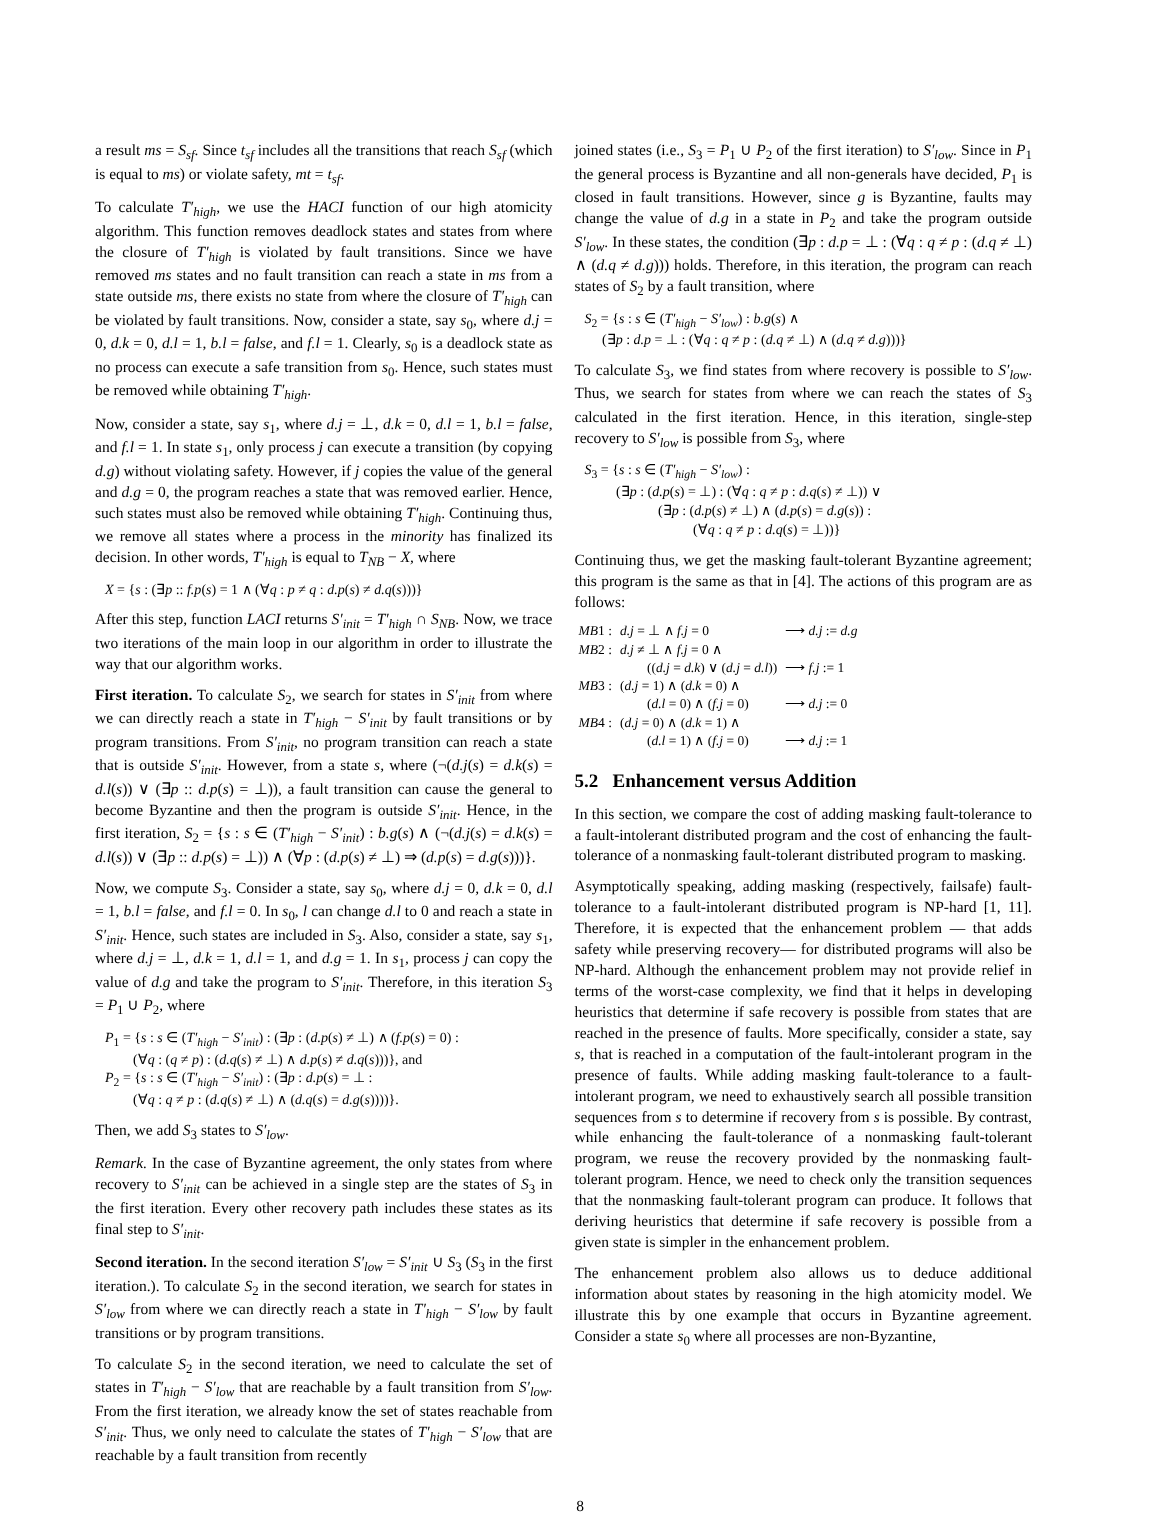a result ms = S<sub>sf</sub>. Since t<sub>sf</sub> includes all the transitions that reach S<sub>sf</sub> (which is equal to ms) or violate safety, mt = t<sub>sf</sub>.
To calculate T′<sub>high</sub>, we use the HACI function of our high atomicity algorithm. This function removes deadlock states and states from where the closure of T′<sub>high</sub> is violated by fault transitions. Since we have removed ms states and no fault transition can reach a state in ms from a state outside ms, there exists no state from where the closure of T′<sub>high</sub> can be violated by fault transitions. Now, consider a state, say s<sub>0</sub>, where d.j = 0, d.k = 0, d.l = 1, b.l = false, and f.l = 1. Clearly, s<sub>0</sub> is a deadlock state as no process can execute a safe transition from s<sub>0</sub>. Hence, such states must be removed while obtaining T′<sub>high</sub>.
Now, consider a state, say s<sub>1</sub>, where d.j = ⊥, d.k = 0, d.l = 1, b.l = false, and f.l = 1. In state s<sub>1</sub>, only process j can execute a transition (by copying d.g) without violating safety. However, if j copies the value of the general and d.g = 0, the program reaches a state that was removed earlier. Hence, such states must also be removed while obtaining T′<sub>high</sub>. Continuing thus, we remove all states where a process in the minority has finalized its decision. In other words, T′<sub>high</sub> is equal to T<sub>NB</sub> − X, where
X = {s : (∃p :: f.p(s) = 1 ∧ (∀q : p ≠ q : d.p(s) ≠ d.q(s)))}
After this step, function LACI returns S′<sub>init</sub> = T′<sub>high</sub> ∩ S<sub>NB</sub>. Now, we trace two iterations of the main loop in our algorithm in order to illustrate the way that our algorithm works.
First iteration. To calculate S<sub>2</sub>, we search for states in S′<sub>init</sub> from where we can directly reach a state in T′<sub>high</sub> − S′<sub>init</sub> by fault transitions or by program transitions. From S′<sub>init</sub>, no program transition can reach a state that is outside S′<sub>init</sub>. However, from a state s, where (¬(d.j(s) = d.k(s) = d.l(s)) ∨ (∃p :: d.p(s) = ⊥)), a fault transition can cause the general to become Byzantine and then the program is outside S′<sub>init</sub>. Hence, in the first iteration, S<sub>2</sub> = {s : s ∈ (T′<sub>high</sub> − S′<sub>init</sub>) : b.g(s) ∧ (¬(d.j(s) = d.k(s) = d.l(s)) ∨ (∃p :: d.p(s) = ⊥)) ∧ (∀p : (d.p(s) ≠ ⊥) ⇒ (d.p(s) = d.g(s)))}.
Now, we compute S<sub>3</sub>. Consider a state, say s<sub>0</sub>, where d.j = 0, d.k = 0, d.l = 1, b.l = false, and f.l = 0. In s<sub>0</sub>, l can change d.l to 0 and reach a state in S′<sub>init</sub>. Hence, such states are included in S<sub>3</sub>. Also, consider a state, say s<sub>1</sub>, where d.j = ⊥, d.k = 1, d.l = 1, and d.g = 1. In s<sub>1</sub>, process j can copy the value of d.g and take the program to S′<sub>init</sub>. Therefore, in this iteration S<sub>3</sub> = P<sub>1</sub> ∪ P<sub>2</sub>, where
P<sub>1</sub> = {s : s ∈ (T′<sub>high</sub> − S′<sub>init</sub>) : (∃p : (d.p(s) ≠ ⊥) ∧ (f.p(s) = 0) :
(∀q : (q ≠ p) : (d.q(s) ≠ ⊥) ∧ d.p(s) ≠ d.q(s)))}, and
P<sub>2</sub> = {s : s ∈ (T′<sub>high</sub> − S′<sub>init</sub>) : (∃p : d.p(s) = ⊥ :
(∀q : q ≠ p : (d.q(s) ≠ ⊥) ∧ (d.q(s) = d.g(s))))}.
Then, we add S<sub>3</sub> states to S′<sub>low</sub>.
Remark. In the case of Byzantine agreement, the only states from where recovery to S′<sub>init</sub> can be achieved in a single step are the states of S<sub>3</sub> in the first iteration. Every other recovery path includes these states as its final step to S′<sub>init</sub>.
Second iteration. In the second iteration S′<sub>low</sub> = S′<sub>init</sub> ∪ S<sub>3</sub> (S<sub>3</sub> in the first iteration.). To calculate S<sub>2</sub> in the second iteration, we search for states in S′<sub>low</sub> from where we can directly reach a state in T′<sub>high</sub> − S′<sub>low</sub> by fault transitions or by program transitions.
To calculate S<sub>2</sub> in the second iteration, we need to calculate the set of states in T′<sub>high</sub> − S′<sub>low</sub> that are reachable by a fault transition from S′<sub>low</sub>. From the first iteration, we already know the set of states reachable from S′<sub>init</sub>. Thus, we only need to calculate the states of T′<sub>high</sub> − S′<sub>low</sub> that are reachable by a fault transition from recently
joined states (i.e., S<sub>3</sub> = P<sub>1</sub> ∪ P<sub>2</sub> of the first iteration) to S′<sub>low</sub>. Since in P<sub>1</sub> the general process is Byzantine and all non-generals have decided, P<sub>1</sub> is closed in fault transitions. However, since g is Byzantine, faults may change the value of d.g in a state in P<sub>2</sub> and take the program outside S′<sub>low</sub>. In these states, the condition (∃p : d.p = ⊥ : (∀q : q ≠ p : (d.q ≠ ⊥) ∧ (d.q ≠ d.g))) holds. Therefore, in this iteration, the program can reach states of S<sub>2</sub> by a fault transition, where
S<sub>2</sub> = {s : s ∈ (T′<sub>high</sub> − S′<sub>low</sub>) : b.g(s) ∧
(∃p : d.p = ⊥ : (∀q : q ≠ p : (d.q ≠ ⊥) ∧ (d.q ≠ d.g)))}
To calculate S<sub>3</sub>, we find states from where recovery is possible to S′<sub>low</sub>. Thus, we search for states from where we can reach the states of S<sub>3</sub> calculated in the first iteration. Hence, in this iteration, single-step recovery to S′<sub>low</sub> is possible from S<sub>3</sub>, where
S<sub>3</sub> = {s : s ∈ (T′<sub>high</sub> − S′<sub>low</sub>) :
(∃p : (d.p(s) = ⊥) : (∀q : q ≠ p : d.q(s) ≠ ⊥)) ∨
(∃p : (d.p(s) ≠ ⊥) ∧ (d.p(s) = d.g(s)) :
(∀q : q ≠ p : d.q(s) = ⊥))}
Continuing thus, we get the masking fault-tolerant Byzantine agreement; this program is the same as that in [4]. The actions of this program are as follows:
| MB 1 : | d.j = ⊥ ∧ f.j = 0 | ⟶ d.j := d.g |
| MB 2 : | d.j ≠ ⊥ ∧ f.j = 0 ∧ (( d.j = d.k ) ∨ ( d.j = d.l )) | ⟶ f.j := 1 |
| MB 3 : | ( d.j = 1) ∧ ( d.k = 0) ∧ ( d.l = 0) ∧ ( f.j = 0) | ⟶ d.j := 0 |
| MB 4 : | ( d.j = 0) ∧ ( d.k = 1) ∧ ( d.l = 1) ∧ ( f.j = 0) | ⟶ d.j := 1 |
5.2 Enhancement versus Addition
In this section, we compare the cost of adding masking fault-tolerance to a fault-intolerant distributed program and the cost of enhancing the fault-tolerance of a nonmasking fault-tolerant distributed program to masking.
Asymptotically speaking, adding masking (respectively, failsafe) fault-tolerance to a fault-intolerant distributed program is NP-hard [1, 11]. Therefore, it is expected that the enhancement problem — that adds safety while preserving recovery— for distributed programs will also be NP-hard. Although the enhancement problem may not provide relief in terms of the worst-case complexity, we find that it helps in developing heuristics that determine if safe recovery is possible from states that are reached in the presence of faults. More specifically, consider a state, say s, that is reached in a computation of the fault-intolerant program in the presence of faults. While adding masking fault-tolerance to a fault-intolerant program, we need to exhaustively search all possible transition sequences from s to determine if recovery from s is possible. By contrast, while enhancing the fault-tolerance of a nonmasking fault-tolerant program, we reuse the recovery provided by the nonmasking fault-tolerant program. Hence, we need to check only the transition sequences that the nonmasking fault-tolerant program can produce. It follows that deriving heuristics that determine if safe recovery is possible from a given state is simpler in the enhancement problem.
The enhancement problem also allows us to deduce additional information about states by reasoning in the high atomicity model. We illustrate this by one example that occurs in Byzantine agreement. Consider a state s<sub>0</sub> where all processes are non-Byzantine,
8